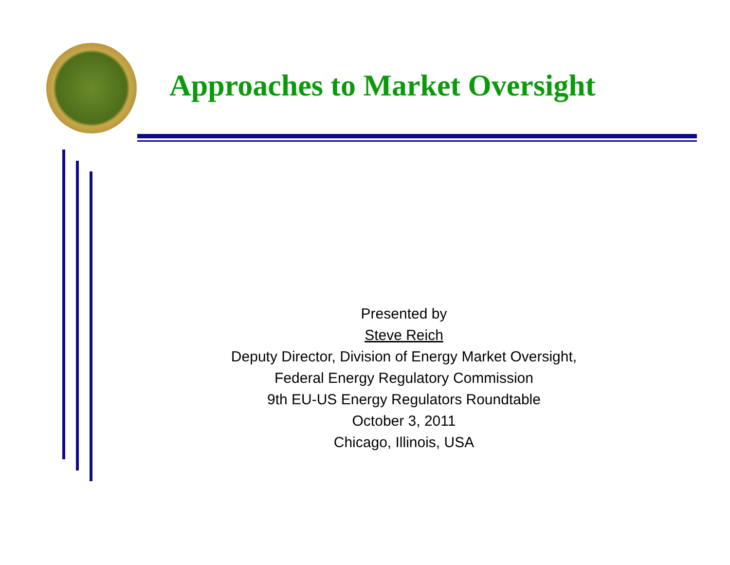Approaches to Market Oversight
Presented by
Steve Reich
Deputy Director, Division of Energy Market Oversight,
Federal Energy Regulatory Commission
9th EU-US Energy Regulators Roundtable
October 3, 2011
Chicago, Illinois, USA